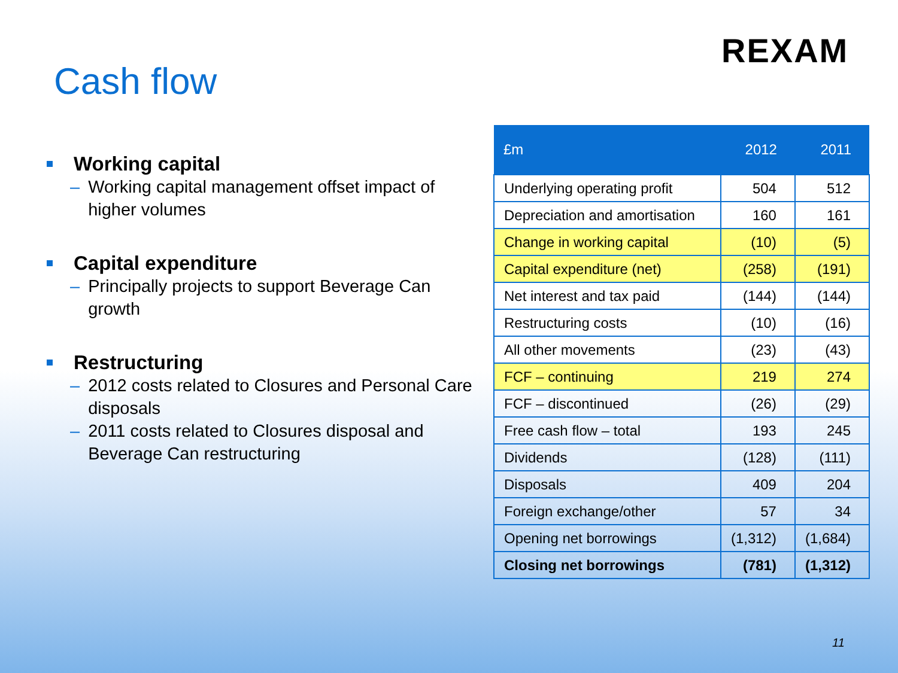REXAM
Cash flow
Working capital
– Working capital management offset impact of higher volumes
Capital expenditure
– Principally projects to support Beverage Can growth
Restructuring
– 2012 costs related to Closures and Personal Care disposals
– 2011 costs related to Closures disposal and Beverage Can restructuring
| £m | 2012 | 2011 |
| --- | --- | --- |
| Underlying operating profit | 504 | 512 |
| Depreciation and amortisation | 160 | 161 |
| Change in working capital | (10) | (5) |
| Capital expenditure (net) | (258) | (191) |
| Net interest and tax paid | (144) | (144) |
| Restructuring costs | (10) | (16) |
| All other movements | (23) | (43) |
| FCF – continuing | 219 | 274 |
| FCF – discontinued | (26) | (29) |
| Free cash flow – total | 193 | 245 |
| Dividends | (128) | (111) |
| Disposals | 409 | 204 |
| Foreign exchange/other | 57 | 34 |
| Opening net borrowings | (1,312) | (1,684) |
| Closing net borrowings | (781) | (1,312) |
11